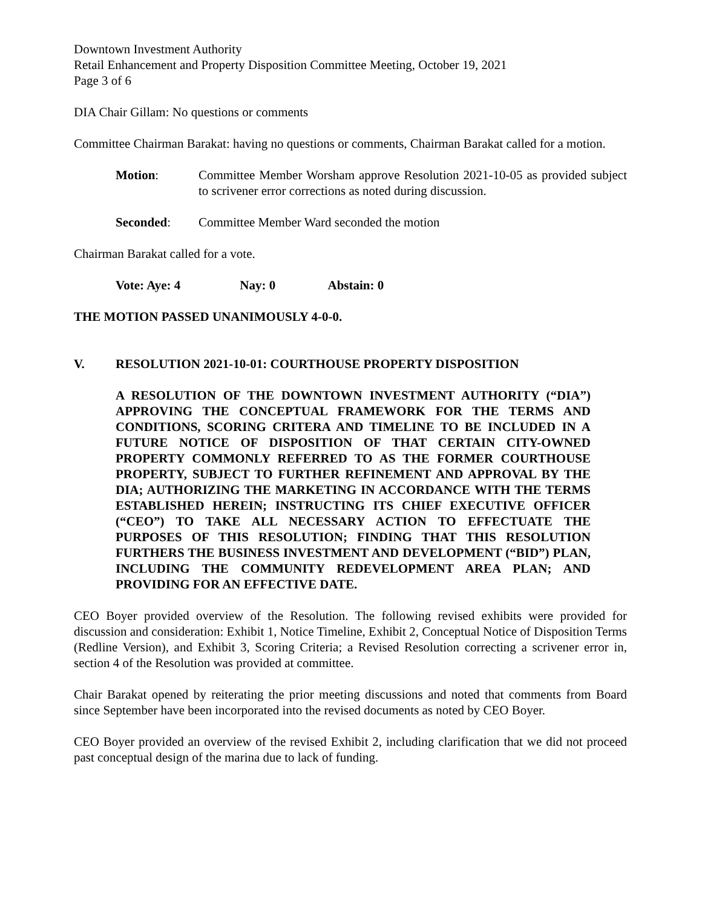Downtown Investment Authority
Retail Enhancement and Property Disposition Committee Meeting, October 19, 2021
Page 3 of 6
DIA Chair Gillam: No questions or comments
Committee Chairman Barakat: having no questions or comments, Chairman Barakat called for a motion.
Motion: Committee Member Worsham approve Resolution 2021-10-05 as provided subject to scrivener error corrections as noted during discussion.
Seconded: Committee Member Ward seconded the motion
Chairman Barakat called for a vote.
Vote: Aye: 4 Nay: 0 Abstain: 0
THE MOTION PASSED UNANIMOUSLY 4-0-0.
V. RESOLUTION 2021-10-01: COURTHOUSE PROPERTY DISPOSITION
A RESOLUTION OF THE DOWNTOWN INVESTMENT AUTHORITY (“DIA”) APPROVING THE CONCEPTUAL FRAMEWORK FOR THE TERMS AND CONDITIONS, SCORING CRITERA AND TIMELINE TO BE INCLUDED IN A FUTURE NOTICE OF DISPOSITION OF THAT CERTAIN CITY-OWNED PROPERTY COMMONLY REFERRED TO AS THE FORMER COURTHOUSE PROPERTY, SUBJECT TO FURTHER REFINEMENT AND APPROVAL BY THE DIA; AUTHORIZING THE MARKETING IN ACCORDANCE WITH THE TERMS ESTABLISHED HEREIN; INSTRUCTING ITS CHIEF EXECUTIVE OFFICER (“CEO”) TO TAKE ALL NECESSARY ACTION TO EFFECTUATE THE PURPOSES OF THIS RESOLUTION; FINDING THAT THIS RESOLUTION FURTHERS THE BUSINESS INVESTMENT AND DEVELOPMENT (“BID”) PLAN, INCLUDING THE COMMUNITY REDEVELOPMENT AREA PLAN; AND PROVIDING FOR AN EFFECTIVE DATE.
CEO Boyer provided overview of the Resolution. The following revised exhibits were provided for discussion and consideration: Exhibit 1, Notice Timeline, Exhibit 2, Conceptual Notice of Disposition Terms (Redline Version), and Exhibit 3, Scoring Criteria; a Revised Resolution correcting a scrivener error in, section 4 of the Resolution was provided at committee.
Chair Barakat opened by reiterating the prior meeting discussions and noted that comments from Board since September have been incorporated into the revised documents as noted by CEO Boyer.
CEO Boyer provided an overview of the revised Exhibit 2, including clarification that we did not proceed past conceptual design of the marina due to lack of funding.